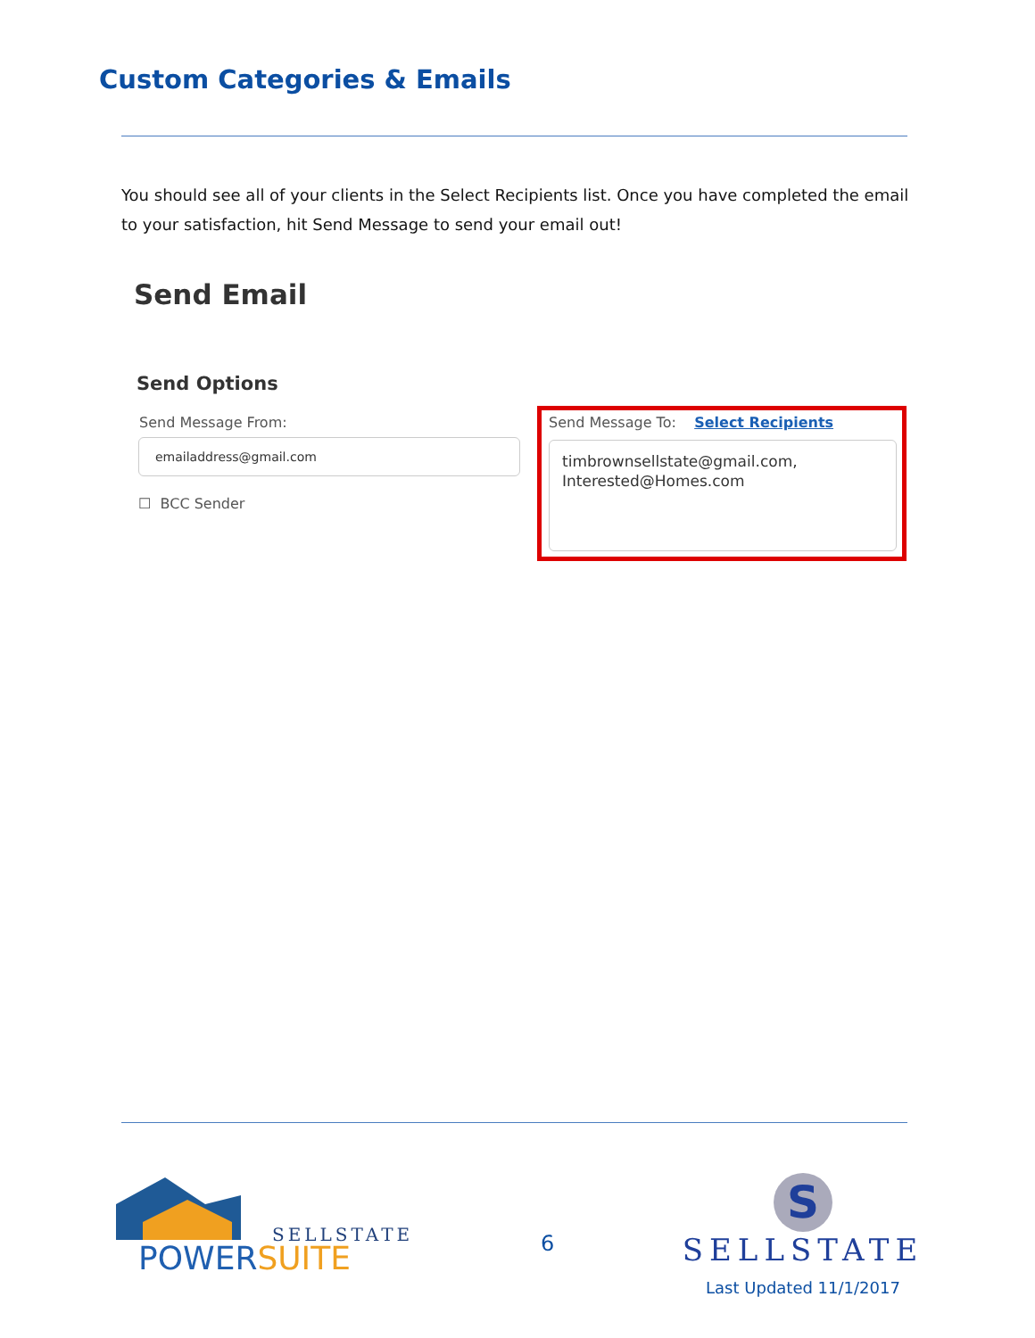Custom Categories & Emails
You should see all of your clients in the Select Recipients list. Once you have completed the email to your satisfaction, hit Send Message to send your email out!
Send Email
Send Options
Send Message From:
emailaddress@gmail.com
☐ BCC Sender
Send Message To: Select Recipients
timbrownsellstate@gmail.com,
Interested@Homes.com
SELLSTATE
POWERSUITE
6
S
SELLSTATE
Last Updated 11/1/2017